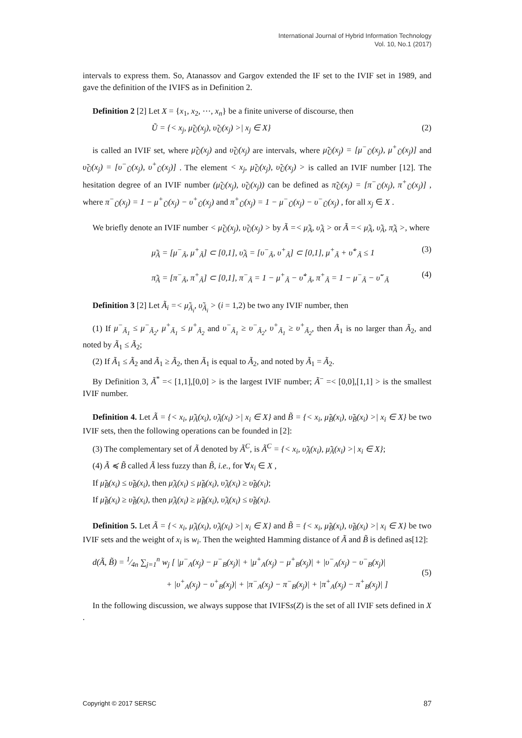International Journal of Hybrid Information Technology
Vol. 10, No.1 (2017)
intervals to express them. So, Atanassov and Gargov extended the IF set to the IVIF set in 1989, and gave the definition of the IVIFS as in Definition 2.
Definition 2 [2] Let X = {x<sub>1</sub>, x<sub>2</sub>, ⋯, x<sub>n</sub>} be a finite universe of discourse, then
Ũ = {< x<sub>j</sub>, μ̃<sub>Ũ</sub>(x<sub>j</sub>), υ̃<sub>Ũ</sub>(x<sub>j</sub>) >| x<sub>j</sub> ∈ X} (2)
is called an IVIF set, where μ̃<sub>Ũ</sub>(x<sub>j</sub>) and υ̃<sub>Ũ</sub>(x<sub>j</sub>) are intervals, where μ̃<sub>Ũ</sub>(x<sub>j</sub>) = [μ<sup>−</sup><sub>Ũ</sub>(x<sub>j</sub>), μ<sup>+</sup><sub>Ũ</sub>(x<sub>j</sub>)] and υ̃<sub>Ũ</sub>(x<sub>j</sub>) = [υ<sup>−</sup><sub>Ũ</sub>(x<sub>j</sub>), υ<sup>+</sup><sub>Ũ</sub>(x<sub>j</sub>)] . The element < x<sub>j</sub>, μ̃<sub>Ũ</sub>(x<sub>j</sub>), υ̃<sub>Ũ</sub>(x<sub>j</sub>) > is called an IVIF number [12]. The hesitation degree of an IVIF number (μ̃<sub>Ũ</sub>(x<sub>j</sub>), υ̃<sub>Ũ</sub>(x<sub>j</sub>)) can be defined as π̃<sub>Ũ</sub>(x<sub>j</sub>) = [π<sup>−</sup><sub>Ũ</sub>(x<sub>j</sub>), π<sup>+</sup><sub>Ũ</sub>(x<sub>j</sub>)] , where π<sup>−</sup><sub>Ũ</sub>(x<sub>j</sub>) = 1 − μ<sup>+</sup><sub>Ũ</sub>(x<sub>j</sub>) − υ<sup>+</sup><sub>Ũ</sub>(x<sub>j</sub>) and π<sup>+</sup><sub>Ũ</sub>(x<sub>j</sub>) = 1 − μ<sup>−</sup><sub>Ũ</sub>(x<sub>j</sub>) − υ<sup>−</sup><sub>Ũ</sub>(x<sub>j</sub>) , for all x<sub>j</sub> ∈ X .
We briefly denote an IVIF number < μ̃<sub>Ũ</sub>(x<sub>j</sub>), υ̃<sub>Ũ</sub>(x<sub>j</sub>) > by Ã =< μ̃<sub>Ã</sub>, υ̃<sub>Ã</sub> > or Ã =< μ̃<sub>Ã</sub>, υ̃<sub>Ã</sub>, π̃<sub>Ã</sub> >, where
μ̃<sub>Ã</sub> = [μ<sup>−</sup><sub>Ã</sub>, μ<sup>+</sup><sub>Ã</sub>] ⊂ [0,1], υ̃<sub>Ã</sub> = [υ<sup>−</sup><sub>Ã</sub>, υ<sup>+</sup><sub>Ã</sub>] ⊂ [0,1], μ<sup>+</sup><sub>Ã</sub> + υ̃<sup>+</sup><sub>Ã</sub> ≤ 1 (3)
π̃<sub>Ã</sub> = [π<sup>−</sup><sub>Ã</sub>, π<sup>+</sup><sub>Ã</sub>] ⊂ [0,1], π<sup>−</sup><sub>Ã</sub> = 1 − μ<sup>+</sup><sub>Ã</sub> − υ̃<sup>+</sup><sub>Ã</sub>, π<sup>+</sup><sub>Ã</sub> = 1 − μ<sup>−</sup><sub>Ã</sub> − υ̃<sup>−</sup><sub>Ã</sub> (4)
Definition 3 [2] Let Ã<sub>i</sub> =< μ̃<sub>Ã<sub>i</sub></sub>, υ̃<sub>Ã<sub>i</sub></sub> > (i = 1,2) be two any IVIF number, then
(1) If μ<sup>−</sup><sub>Ã<sub>1</sub></sub> ≤ μ<sup>−</sup><sub>Ã<sub>2</sub></sub>, μ<sup>+</sup><sub>Ã<sub>1</sub></sub> ≤ μ<sup>+</sup><sub>Ã<sub>2</sub></sub> and υ<sup>−</sup><sub>Ã<sub>1</sub></sub> ≥ υ<sup>−</sup><sub>Ã<sub>2</sub></sub>, υ<sup>+</sup><sub>Ã<sub>1</sub></sub> ≥ υ<sup>+</sup><sub>Ã<sub>2</sub></sub>, then Ã<sub>1</sub> is no larger than Ã<sub>2</sub>, and noted by Ã<sub>1</sub> ≤ Ã<sub>2</sub>;
(2) If Ã<sub>1</sub> ≤ Ã<sub>2</sub> and Ã<sub>1</sub> ≥ Ã<sub>2</sub>, then Ã<sub>1</sub> is equal to Ã<sub>2</sub>, and noted by Ã<sub>1</sub> = Ã<sub>2</sub>.
By Definition 3, Ã<sup>*</sup> =< [1,1],[0,0] > is the largest IVIF number; Ã<sup>−</sup> =< [0,0],[1,1] > is the smallest IVIF number.
Definition 4. Let Ã = {< x<sub>i</sub>, μ̃<sub>Ã</sub>(x<sub>i</sub>), υ̃<sub>Ã</sub>(x<sub>i</sub>) >| x<sub>i</sub> ∈ X} and B̃ = {< x<sub>i</sub>, μ̃<sub>B̃</sub>(x<sub>i</sub>), υ̃<sub>B̃</sub>(x<sub>i</sub>) >| x<sub>i</sub> ∈ X} be two IVIF sets, then the following operations can be founded in [2]:
(3) The complementary set of Ã denoted by Ã<sup>C</sup>, is Ã<sup>C</sup> = {< x<sub>i</sub>, υ̃<sub>Ã</sub>(x<sub>i</sub>), μ̃<sub>Ã</sub>(x<sub>i</sub>) >| x<sub>i</sub> ∈ X};
(4) Ã ≼ B̃ called Ã less fuzzy than B̃, i.e., for ∀x<sub>i</sub> ∈ X ,
If μ̃<sub>B̃</sub>(x<sub>i</sub>) ≤ υ̃<sub>B̃</sub>(x<sub>i</sub>), then μ̃<sub>Ã</sub>(x<sub>i</sub>) ≤ μ̃<sub>B̃</sub>(x<sub>i</sub>), υ̃<sub>Ã</sub>(x<sub>i</sub>) ≥ υ̃<sub>B̃</sub>(x<sub>i</sub>);
If μ̃<sub>B̃</sub>(x<sub>i</sub>) ≥ υ̃<sub>B̃</sub>(x<sub>i</sub>), then μ̃<sub>Ã</sub>(x<sub>i</sub>) ≥ μ̃<sub>B̃</sub>(x<sub>i</sub>), υ̃<sub>Ã</sub>(x<sub>i</sub>) ≤ υ̃<sub>B̃</sub>(x<sub>i</sub>).
Definition 5. Let Ã = {< x<sub>i</sub>, μ̃<sub>Ã</sub>(x<sub>i</sub>), υ̃<sub>Ã</sub>(x<sub>i</sub>) >| x<sub>i</sub> ∈ X} and B̃ = {< x<sub>i</sub>, μ̃<sub>B̃</sub>(x<sub>i</sub>), υ̃<sub>B̃</sub>(x<sub>i</sub>) >| x<sub>i</sub> ∈ X} be two IVIF sets and the weight of x<sub>i</sub> is w<sub>i</sub>. Then the weighted Hamming distance of Ã and B̃ is defined as[12]:
d(Ã, B̃) = 1⁄4n ∑<sub>j=1</sub><sup>n</sup> w<sub>j</sub> [ |μ<sup>−</sup><sub>A</sub>(x<sub>j</sub>) − μ<sup>−</sup><sub>B</sub>(x<sub>j</sub>)| + |μ<sup>+</sup><sub>A</sub>(x<sub>j</sub>) − μ<sup>+</sup><sub>B</sub>(x<sub>j</sub>)| + |υ<sup>−</sup><sub>A</sub>(x<sub>j</sub>) − υ<sup>−</sup><sub>B</sub>(x<sub>j</sub>)|
+ |υ<sup>+</sup><sub>A</sub>(x<sub>j</sub>) − υ<sup>+</sup><sub>B</sub>(x<sub>j</sub>)| + |π<sup>−</sup><sub>A</sub>(x<sub>j</sub>) − π<sup>−</sup><sub>B</sub>(x<sub>j</sub>)| + |π<sup>+</sup><sub>A</sub>(x<sub>j</sub>) − π<sup>+</sup><sub>B</sub>(x<sub>j</sub>)| ] (5)
In the following discussion, we always suppose that IVIFSs(Z) is the set of all IVIF sets defined in X .
Copyright © 2017 SERSC 87